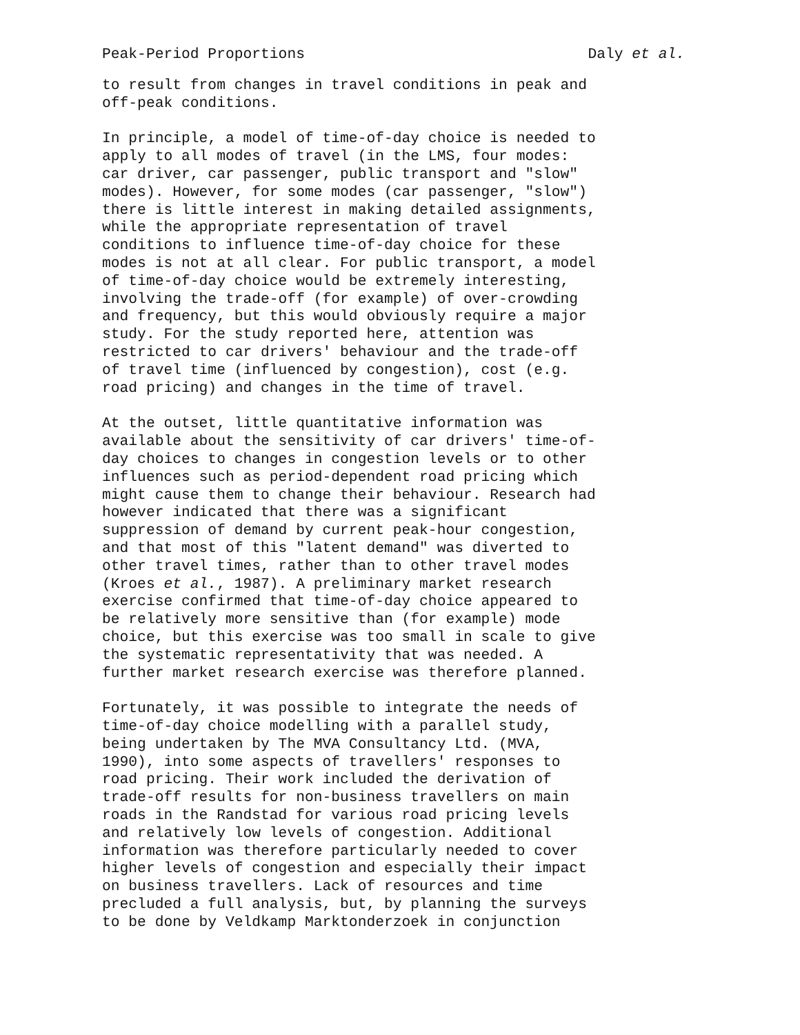Peak-Period Proportions Daly et al.
to result from changes in travel conditions in peak and
off-peak conditions.
In principle, a model of time-of-day choice is needed to
apply to all modes of travel (in the LMS, four modes:
car driver, car passenger, public transport and "slow"
modes). However, for some modes (car passenger, "slow")
there is little interest in making detailed assignments,
while the appropriate representation of travel
conditions to influence time-of-day choice for these
modes is not at all clear. For public transport, a model
of time-of-day choice would be extremely interesting,
involving the trade-off (for example) of over-crowding
and frequency, but this would obviously require a major
study. For the study reported here, attention was
restricted to car drivers' behaviour and the trade-off
of travel time (influenced by congestion), cost (e.g.
road pricing) and changes in the time of travel.
At the outset, little quantitative information was
available about the sensitivity of car drivers' time-of-
day choices to changes in congestion levels or to other
influences such as period-dependent road pricing which
might cause them to change their behaviour. Research had
however indicated that there was a significant
suppression of demand by current peak-hour congestion,
and that most of this "latent demand" was diverted to
other travel times, rather than to other travel modes
(Kroes et al., 1987). A preliminary market research
exercise confirmed that time-of-day choice appeared to
be relatively more sensitive than (for example) mode
choice, but this exercise was too small in scale to give
the systematic representativity that was needed. A
further market research exercise was therefore planned.
Fortunately, it was possible to integrate the needs of
time-of-day choice modelling with a parallel study,
being undertaken by The MVA Consultancy Ltd. (MVA,
1990), into some aspects of travellers' responses to
road pricing. Their work included the derivation of
trade-off results for non-business travellers on main
roads in the Randstad for various road pricing levels
and relatively low levels of congestion. Additional
information was therefore particularly needed to cover
higher levels of congestion and especially their impact
on business travellers. Lack of resources and time
precluded a full analysis, but, by planning the surveys
to be done by Veldkamp Marktonderzoek in conjunction